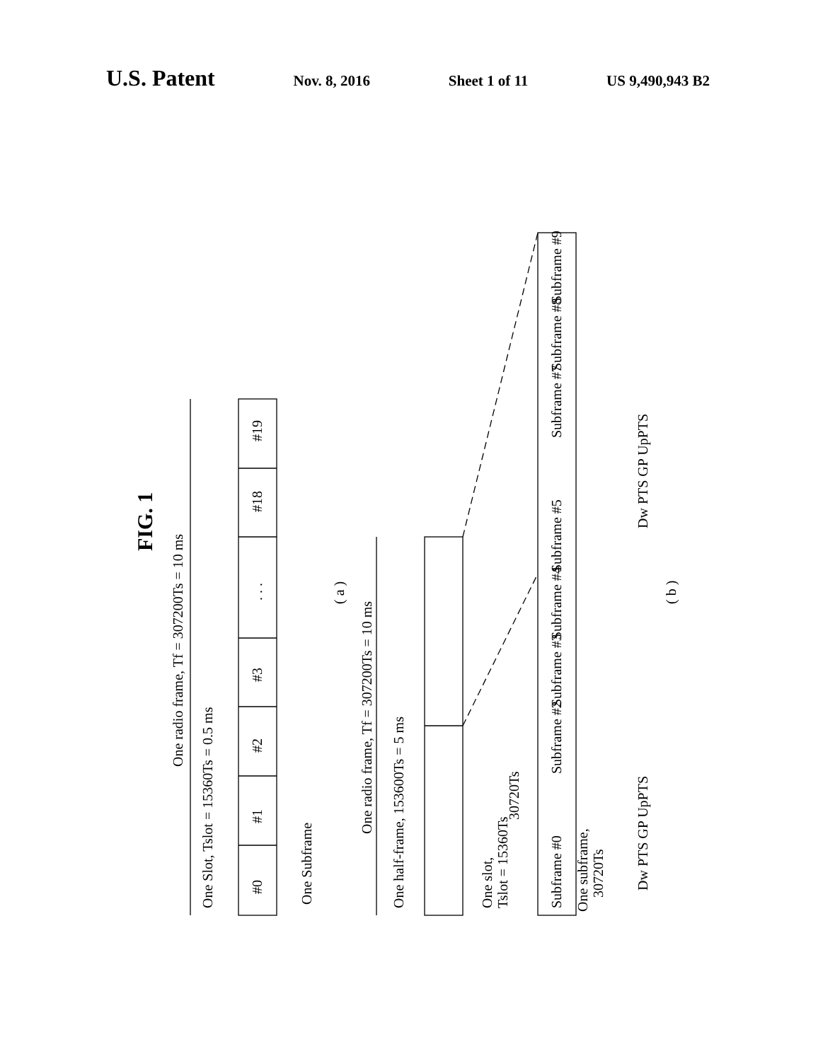U.S. Patent Nov. 8, 2016 Sheet 1 of 11 US 9,490,943 B2
FIG. 1
One radio frame, Tf = 307200Ts = 10 ms
One Slot, Tslot = 15360Ts = 0.5 ms
#0
#1
#2
#3
. . .
#18
#19
One Subframe
( a )
One radio frame, Tf = 307200Ts = 10 ms
One half-frame, 153600Ts = 5 ms
One slot,
Tslot = 15360Ts
30720Ts
Subframe #0
Subframe #2
Subframe #3
Subframe #4
Subframe #5
Subframe #7
Subframe #8
Subframe #9
One subframe,
30720Ts
Dw PTS GP UpPTS
Dw PTS GP UpPTS
( b )